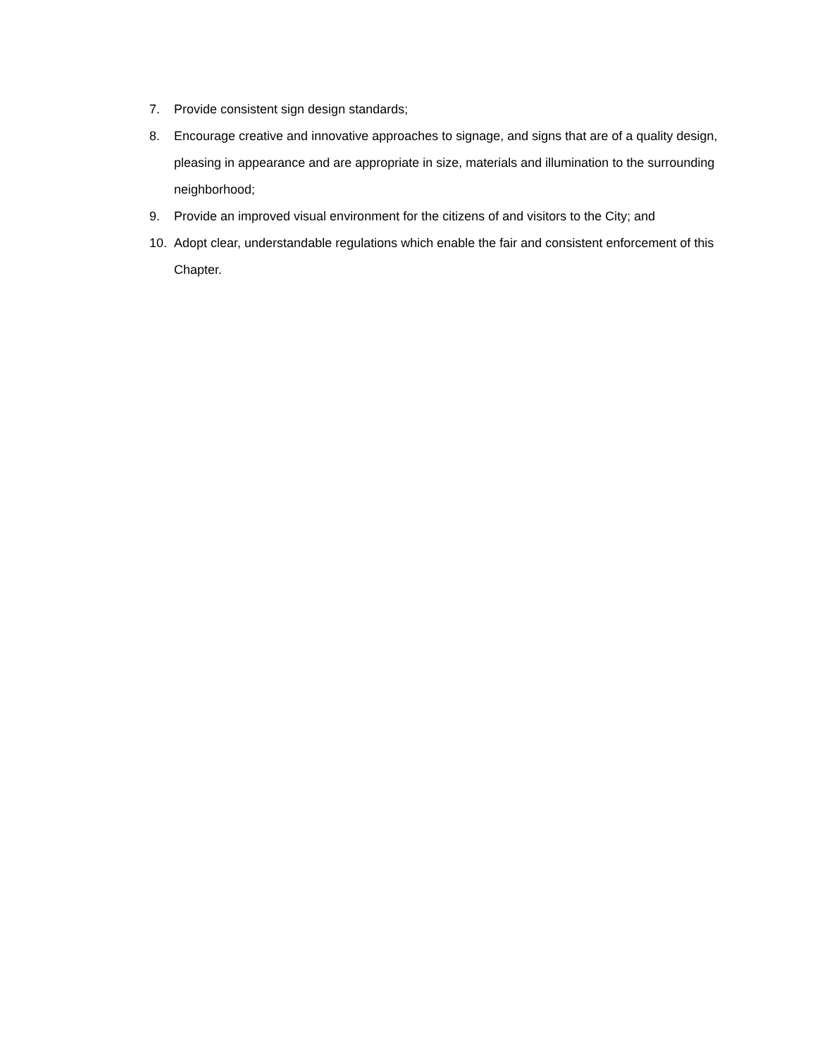7. Provide consistent sign design standards;
8. Encourage creative and innovative approaches to signage, and signs that are of a quality design, pleasing in appearance and are appropriate in size, materials and illumination to the surrounding neighborhood;
9. Provide an improved visual environment for the citizens of and visitors to the City; and
10. Adopt clear, understandable regulations which enable the fair and consistent enforcement of this Chapter.